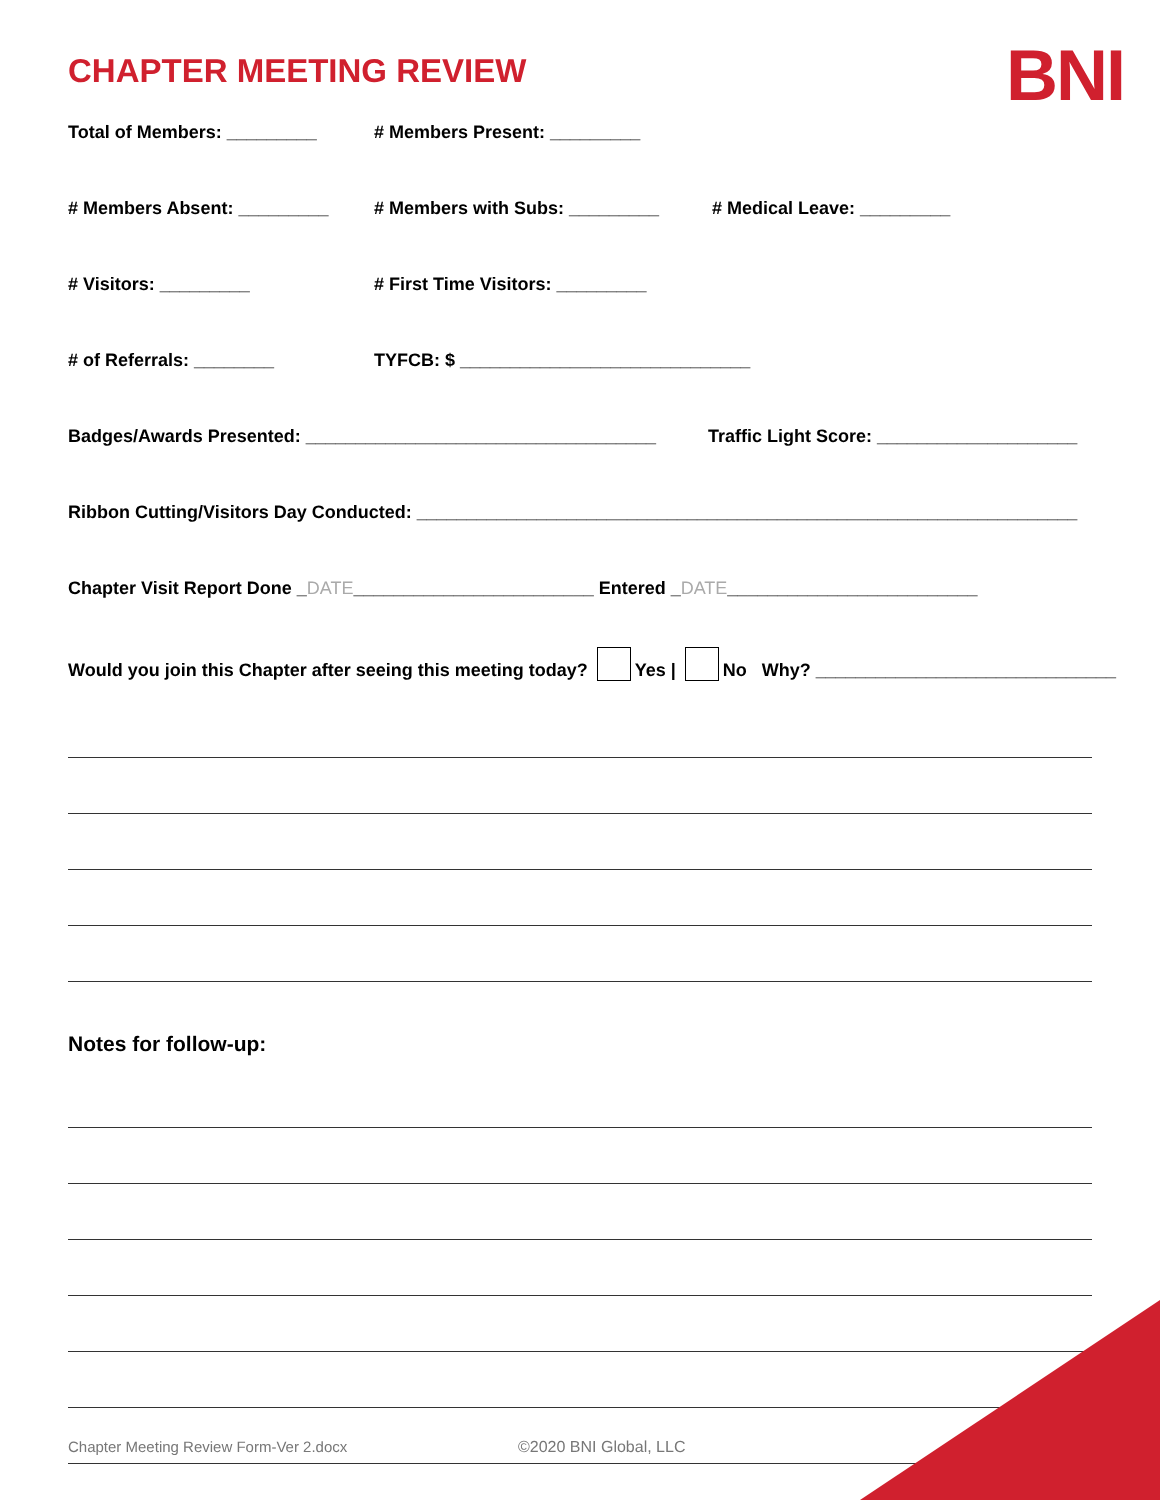BNI
CHAPTER MEETING REVIEW
Total of Members: _________ # Members Present: _________
# Members Absent: _________ # Members with Subs: _________ # Medical Leave: _________
# Visitors: _________ # First Time Visitors: _________
# of Referrals: ________ TYFCB: $ _____________________________
Badges/Awards Presented: ___________________________________ Traffic Light Score: ____________________
Ribbon Cutting/Visitors Day Conducted: __________________________________________________________________
Chapter Visit Report Done _DATE________________________ Entered _DATE_________________________
Would you join this Chapter after seeing this meeting today? Yes | No Why? ______________________________
Notes for follow-up:
Chapter Meeting Review Form-Ver 2.docx
©2020 BNI Global, LLC